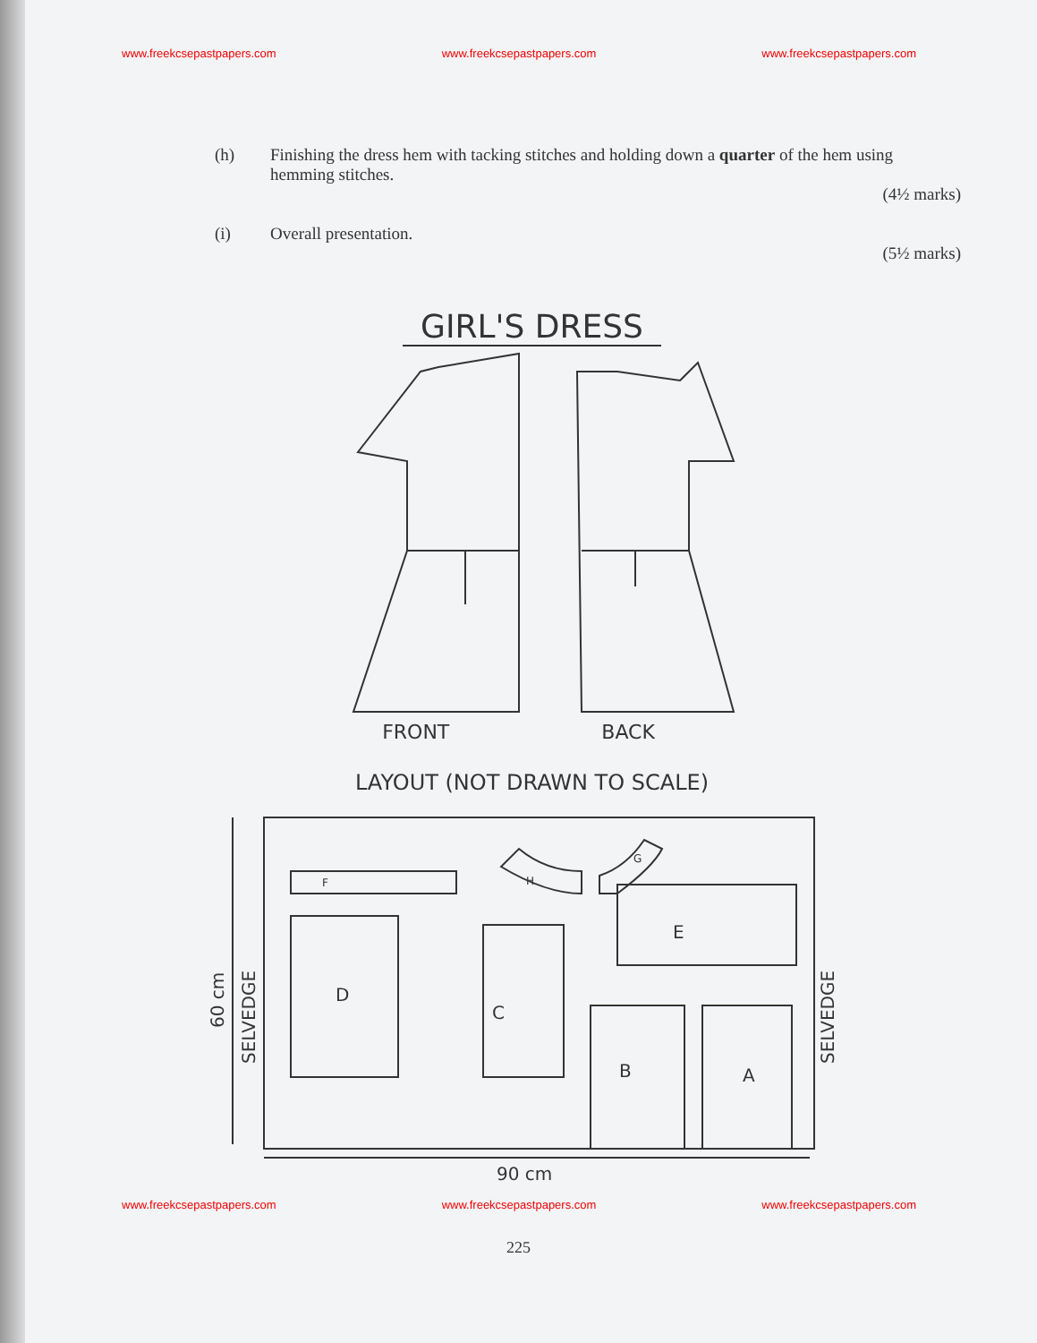www.freekcsepastpapers.com www.freekcsepastpapers.com www.freekcsepastpapers.com
(h) Finishing the dress hem with tacking stitches and holding down a quarter of the hem using hemming stitches.
(4½ marks)
(i) Overall presentation.
(5½ marks)
GIRL'S DRESS
FRONT BACK
LAYOUT (NOT DRAWN TO SCALE)
D
C
E
B
A
F
H
G
90 cm
60 cm
SELVEDGE
SELVEDGE
www.freekcsepastpapers.com www.freekcsepastpapers.com www.freekcsepastpapers.com
225